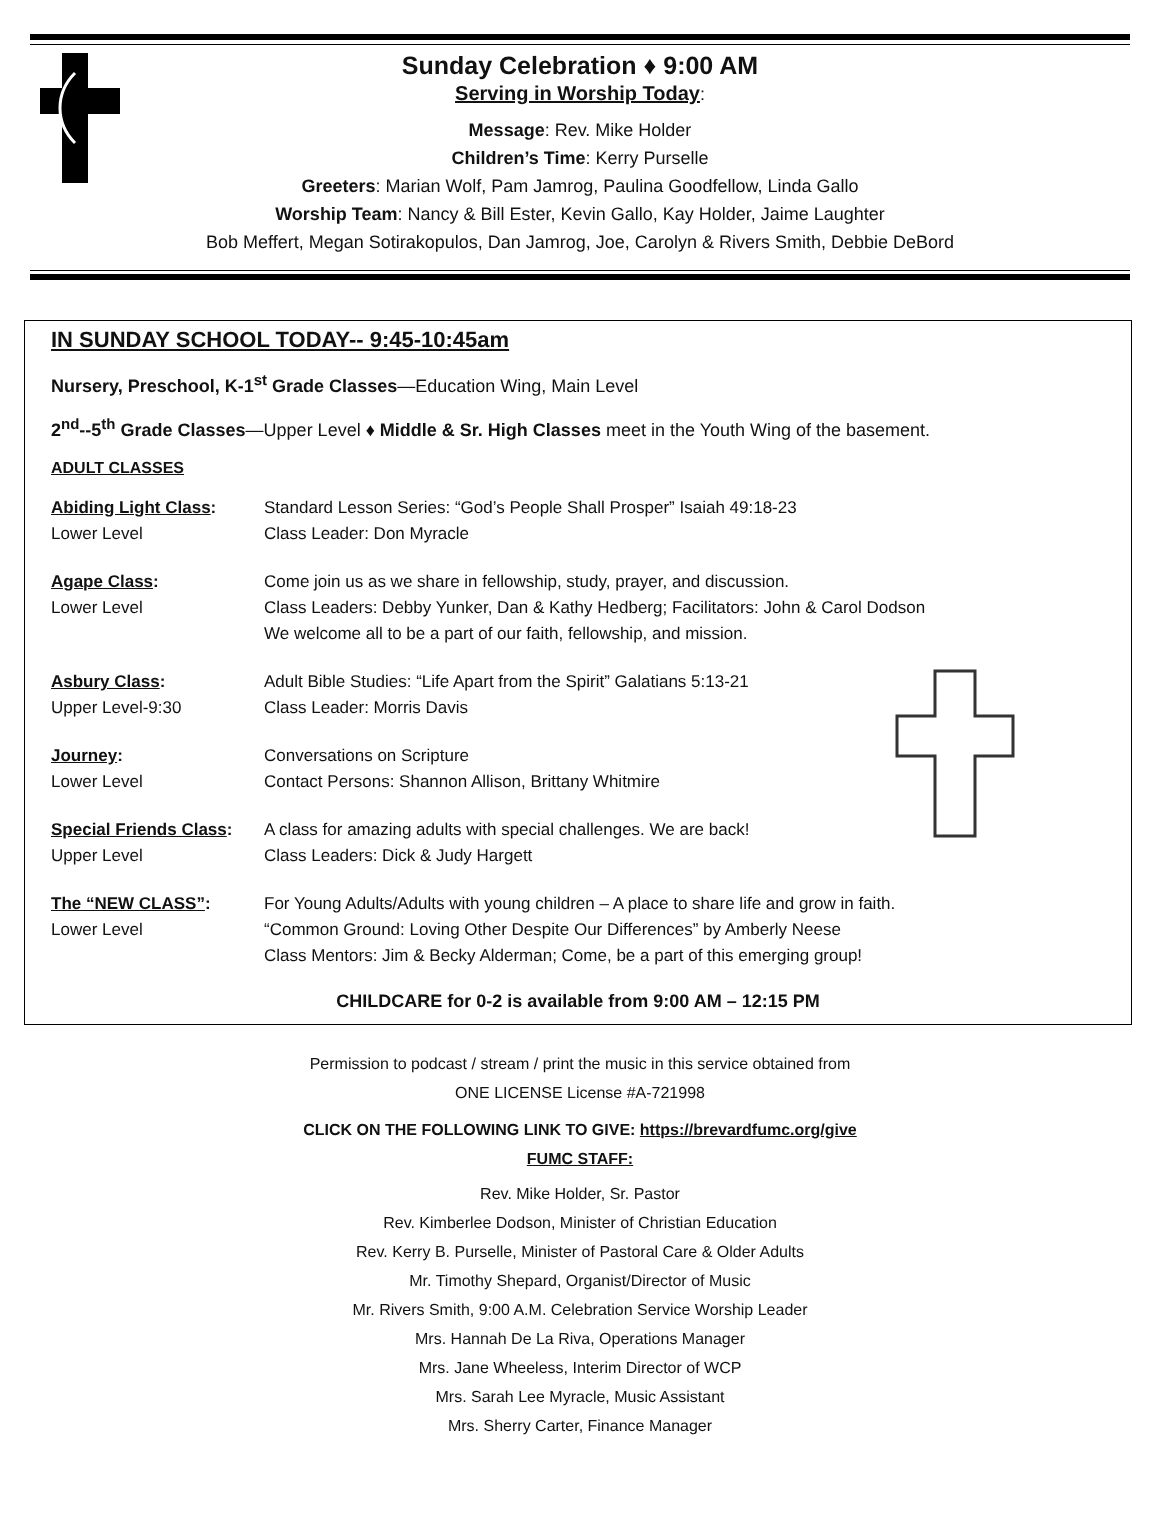Sunday Celebration ♦ 9:00 AM
Serving in Worship Today:
Message: Rev. Mike Holder
Children’s Time: Kerry Purselle
Greeters: Marian Wolf, Pam Jamrog, Paulina Goodfellow, Linda Gallo
Worship Team: Nancy & Bill Ester, Kevin Gallo, Kay Holder, Jaime Laughter
Bob Meffert, Megan Sotirakopulos, Dan Jamrog, Joe, Carolyn & Rivers Smith, Debbie DeBord
IN SUNDAY SCHOOL TODAY-- 9:45-10:45am
Nursery, Preschool, K-1<sup>st</sup> Grade Classes—Education Wing, Main Level
2<sup>nd</sup>--5<sup>th</sup> Grade Classes—Upper Level ♦ Middle & Sr. High Classes meet in the Youth Wing of the basement.
ADULT CLASSES
Abiding Light Class:
Lower Level
Standard Lesson Series: “God’s People Shall Prosper” Isaiah 49:18-23
Class Leader: Don Myracle
Agape Class:
Lower Level
Come join us as we share in fellowship, study, prayer, and discussion.
Class Leaders: Debby Yunker, Dan & Kathy Hedberg; Facilitators: John & Carol Dodson
We welcome all to be a part of our faith, fellowship, and mission.
Asbury Class:
Upper Level-9:30
Adult Bible Studies: “Life Apart from the Spirit” Galatians 5:13-21
Class Leader: Morris Davis
Journey:
Lower Level
Conversations on Scripture
Contact Persons: Shannon Allison, Brittany Whitmire
Special Friends Class:
Upper Level
A class for amazing adults with special challenges. We are back!
Class Leaders: Dick & Judy Hargett
The “NEW CLASS”:
Lower Level
For Young Adults/Adults with young children – A place to share life and grow in faith.
“Common Ground: Loving Other Despite Our Differences” by Amberly Neese
Class Mentors: Jim & Becky Alderman; Come, be a part of this emerging group!
CHILDCARE for 0-2 is available from 9:00 AM – 12:15 PM
Permission to podcast / stream / print the music in this service obtained from
ONE LICENSE License #A-721998
CLICK ON THE FOLLOWING LINK TO GIVE: https://brevardfumc.org/give
FUMC STAFF:
Rev. Mike Holder, Sr. Pastor
Rev. Kimberlee Dodson, Minister of Christian Education
Rev. Kerry B. Purselle, Minister of Pastoral Care & Older Adults
Mr. Timothy Shepard, Organist/Director of Music
Mr. Rivers Smith, 9:00 A.M. Celebration Service Worship Leader
Mrs. Hannah De La Riva, Operations Manager
Mrs. Jane Wheeless, Interim Director of WCP
Mrs. Sarah Lee Myracle, Music Assistant
Mrs. Sherry Carter, Finance Manager